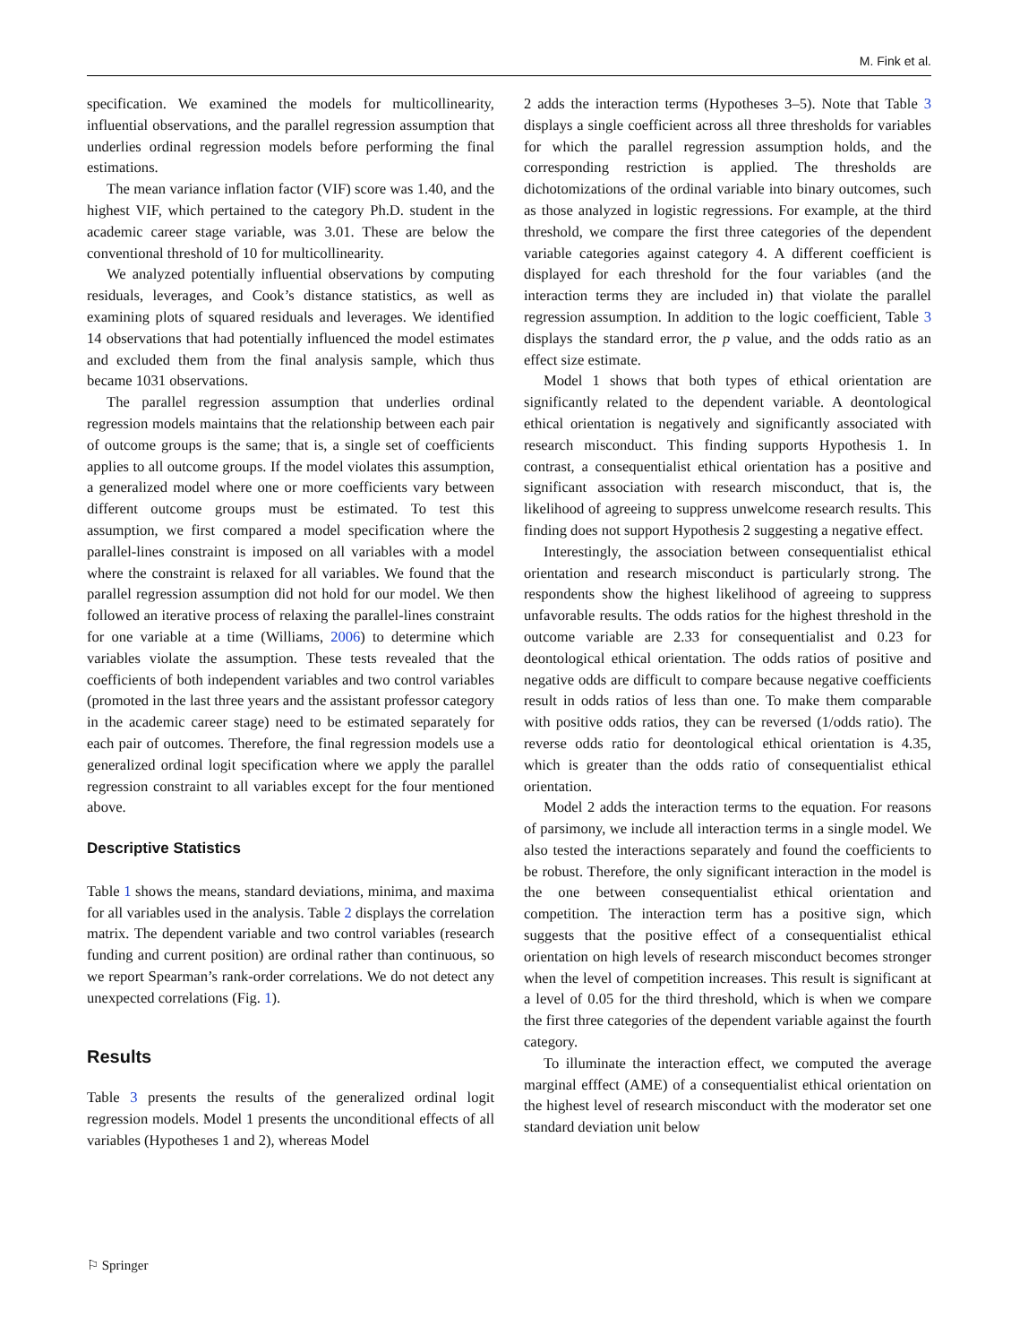M. Fink et al.
specification. We examined the models for multicollinearity, influential observations, and the parallel regression assumption that underlies ordinal regression models before performing the final estimations.
The mean variance inflation factor (VIF) score was 1.40, and the highest VIF, which pertained to the category Ph.D. student in the academic career stage variable, was 3.01. These are below the conventional threshold of 10 for multicollinearity.
We analyzed potentially influential observations by computing residuals, leverages, and Cook’s distance statistics, as well as examining plots of squared residuals and leverages. We identified 14 observations that had potentially influenced the model estimates and excluded them from the final analysis sample, which thus became 1031 observations.
The parallel regression assumption that underlies ordinal regression models maintains that the relationship between each pair of outcome groups is the same; that is, a single set of coefficients applies to all outcome groups. If the model violates this assumption, a generalized model where one or more coefficients vary between different outcome groups must be estimated. To test this assumption, we first compared a model specification where the parallel-lines constraint is imposed on all variables with a model where the constraint is relaxed for all variables. We found that the parallel regression assumption did not hold for our model. We then followed an iterative process of relaxing the parallel-lines constraint for one variable at a time (Williams, 2006) to determine which variables violate the assumption. These tests revealed that the coefficients of both independent variables and two control variables (promoted in the last three years and the assistant professor category in the academic career stage) need to be estimated separately for each pair of outcomes. Therefore, the final regression models use a generalized ordinal logit specification where we apply the parallel regression constraint to all variables except for the four mentioned above.
Descriptive Statistics
Table 1 shows the means, standard deviations, minima, and maxima for all variables used in the analysis. Table 2 displays the correlation matrix. The dependent variable and two control variables (research funding and current position) are ordinal rather than continuous, so we report Spearman’s rank-order correlations. We do not detect any unexpected correlations (Fig. 1).
Results
Table 3 presents the results of the generalized ordinal logit regression models. Model 1 presents the unconditional effects of all variables (Hypotheses 1 and 2), whereas Model
2 adds the interaction terms (Hypotheses 3–5). Note that Table 3 displays a single coefficient across all three thresholds for variables for which the parallel regression assumption holds, and the corresponding restriction is applied. The thresholds are dichotomizations of the ordinal variable into binary outcomes, such as those analyzed in logistic regressions. For example, at the third threshold, we compare the first three categories of the dependent variable categories against category 4. A different coefficient is displayed for each threshold for the four variables (and the interaction terms they are included in) that violate the parallel regression assumption. In addition to the logic coefficient, Table 3 displays the standard error, the p value, and the odds ratio as an effect size estimate.
Model 1 shows that both types of ethical orientation are significantly related to the dependent variable. A deontological ethical orientation is negatively and significantly associated with research misconduct. This finding supports Hypothesis 1. In contrast, a consequentialist ethical orientation has a positive and significant association with research misconduct, that is, the likelihood of agreeing to suppress unwelcome research results. This finding does not support Hypothesis 2 suggesting a negative effect.
Interestingly, the association between consequentialist ethical orientation and research misconduct is particularly strong. The respondents show the highest likelihood of agreeing to suppress unfavorable results. The odds ratios for the highest threshold in the outcome variable are 2.33 for consequentialist and 0.23 for deontological ethical orientation. The odds ratios of positive and negative odds are difficult to compare because negative coefficients result in odds ratios of less than one. To make them comparable with positive odds ratios, they can be reversed (1/odds ratio). The reverse odds ratio for deontological ethical orientation is 4.35, which is greater than the odds ratio of consequentialist ethical orientation.
Model 2 adds the interaction terms to the equation. For reasons of parsimony, we include all interaction terms in a single model. We also tested the interactions separately and found the coefficients to be robust. Therefore, the only significant interaction in the model is the one between consequentialist ethical orientation and competition. The interaction term has a positive sign, which suggests that the positive effect of a consequentialist ethical orientation on high levels of research misconduct becomes stronger when the level of competition increases. This result is significant at a level of 0.05 for the third threshold, which is when we compare the first three categories of the dependent variable against the fourth category.
To illuminate the interaction effect, we computed the average marginal efffect (AME) of a consequentialist ethical orientation on the highest level of research misconduct with the moderator set one standard deviation unit below
⚐ Springer